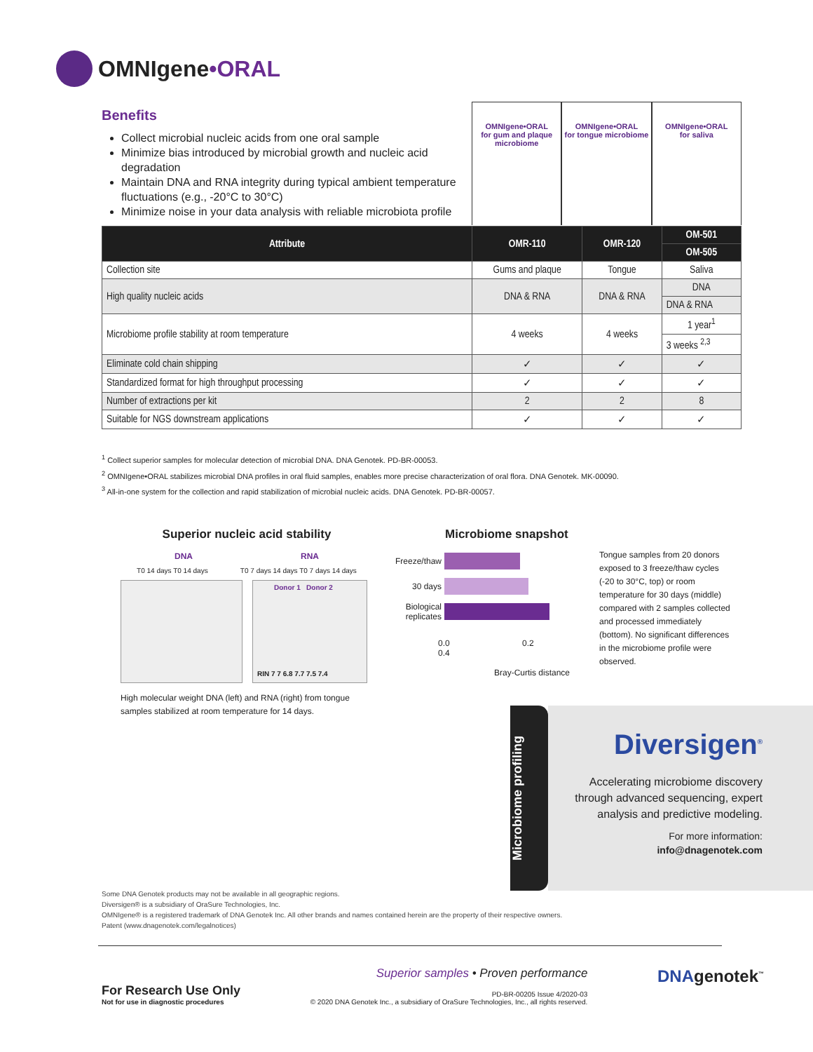OMNIgene•ORAL
Benefits
Collect microbial nucleic acids from one oral sample
Minimize bias introduced by microbial growth and nucleic acid degradation
Maintain DNA and RNA integrity during typical ambient temperature fluctuations (e.g., -20°C to 30°C)
Minimize noise in your data analysis with reliable microbiota profile
OMNIgene•ORAL
for gum and plaque microbiome
OMNIgene•ORAL
for tongue microbiome
OMNIgene•ORAL
for saliva
| Attribute | OMR-110 | OMR-120 | OM-501 |
| --- | --- | --- | --- |
| | | | OM-505 |
| Collection site | Gums and plaque | Tongue | Saliva |
| High quality nucleic acids | DNA & RNA | DNA & RNA | DNA |
| | | | DNA & RNA |
| Microbiome profile stability at room temperature | 4 weeks | 4 weeks | 1 year<sup>1</sup> |
| | | | 3 weeks <sup>2,3</sup> |
| Eliminate cold chain shipping | ✓ | ✓ | ✓ |
| Standardized format for high throughput processing | ✓ | ✓ | ✓ |
| Number of extractions per kit | 2 | 2 | 8 |
| Suitable for NGS downstream applications | ✓ | ✓ | ✓ |
<sup>1</sup> Collect superior samples for molecular detection of microbial DNA. DNA Genotek. PD-BR-00053.
<sup>2</sup> OMNIgene•ORAL stabilizes microbial DNA profiles in oral fluid samples, enables more precise characterization of oral flora. DNA Genotek. MK-00090.
<sup>3</sup> All-in-one system for the collection and rapid stabilization of microbial nucleic acids. DNA Genotek. PD-BR-00057.
Superior nucleic acid stability
DNA RNA
T0 14 days T0 14 days T0 7 days 14 days T0 7 days 14 days
Donor 1 Donor 2
RIN 7 7 6.8 7.7 7.5 7.4
High molecular weight DNA (left) and RNA (right) from tongue samples stabilized at room temperature for 14 days.
Microbiome snapshot
Freeze/thaw
30 days
Biological replicates
0.0 0.2 0.4
Bray-Curtis distance
Tongue samples from 20 donors exposed to 3 freeze/thaw cycles (-20 to 30°C, top) or room temperature for 30 days (middle) compared with 2 samples collected and processed immediately (bottom). No significant differences in the microbiome profile were observed.
Microbiome profiling
Diversigen<sup>®</sup>
Accelerating microbiome discovery through advanced sequencing, expert analysis and predictive modeling.
For more information:
info@dnagenotek.com
Some DNA Genotek products may not be available in all geographic regions.
Diversigen® is a subsidiary of OraSure Technologies, Inc.
OMNIgene® is a registered trademark of DNA Genotek Inc. All other brands and names contained herein are the property of their respective owners.
Patent (www.dnagenotek.com/legalnotices)
For Research Use Only
Not for use in diagnostic procedures
Superior samples • Proven performance
PD-BR-00205 Issue 4/2020-03
© 2020 DNA Genotek Inc., a subsidiary of OraSure Technologies, Inc., all rights reserved.
DNAgenotek<sup>™</sup>